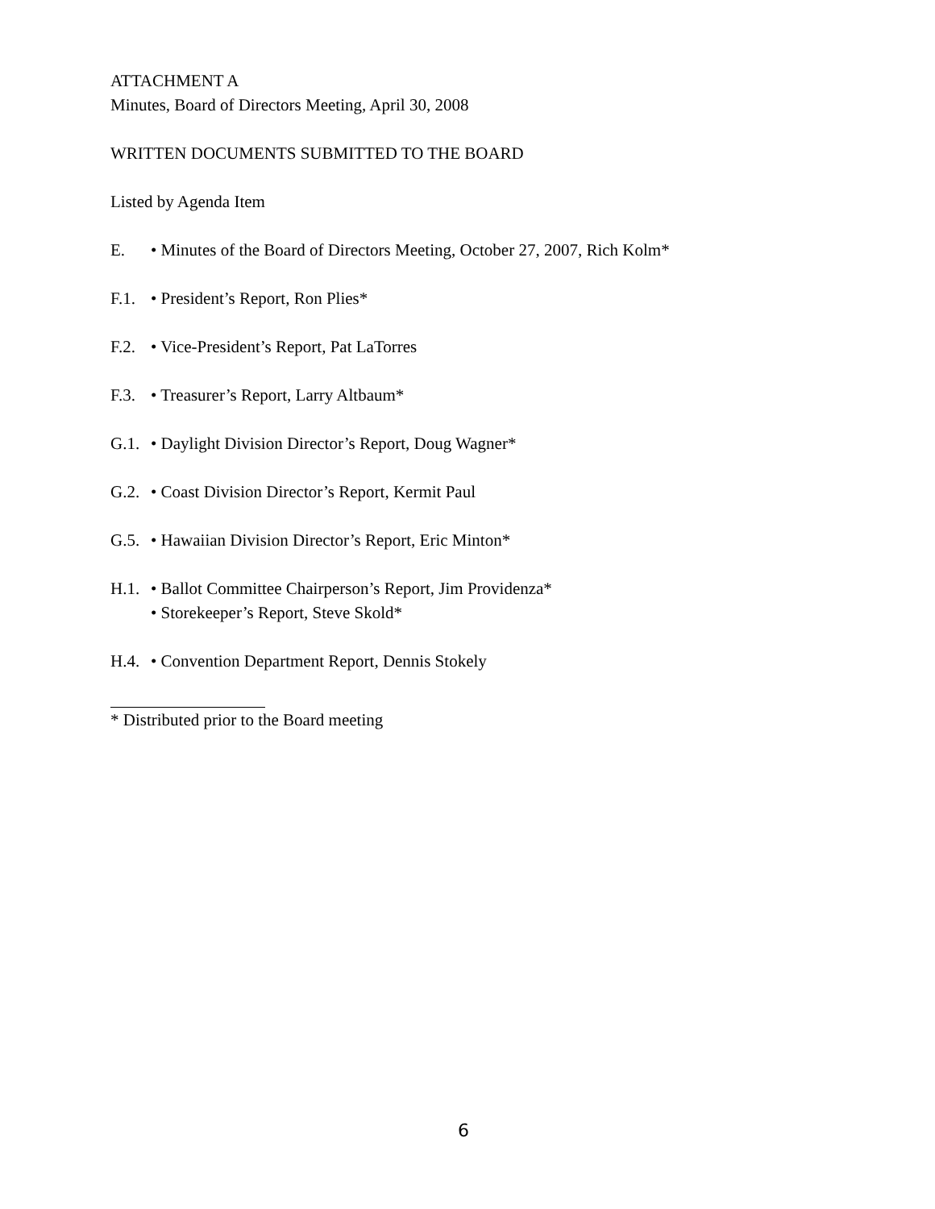ATTACHMENT A
Minutes, Board of Directors Meeting, April 30, 2008
WRITTEN DOCUMENTS SUBMITTED TO THE BOARD
Listed by Agenda Item
E. • Minutes of the Board of Directors Meeting, October 27, 2007, Rich Kolm*
F.1.
• President’s Report, Ron Plies*
F.2.
• Vice-President’s Report, Pat LaTorres
F.3.
• Treasurer’s Report, Larry Altbaum*
G.1.
• Daylight Division Director’s Report, Doug Wagner*
G.2.
• Coast Division Director’s Report, Kermit Paul
G.5.
• Hawaiian Division Director’s Report, Eric Minton*
H.1.
• Ballot Committee Chairperson’s Report, Jim Providenza*
• Storekeeper’s Report, Steve Skold*
H.4.
• Convention Department Report, Dennis Stokely
* Distributed prior to the Board meeting
6